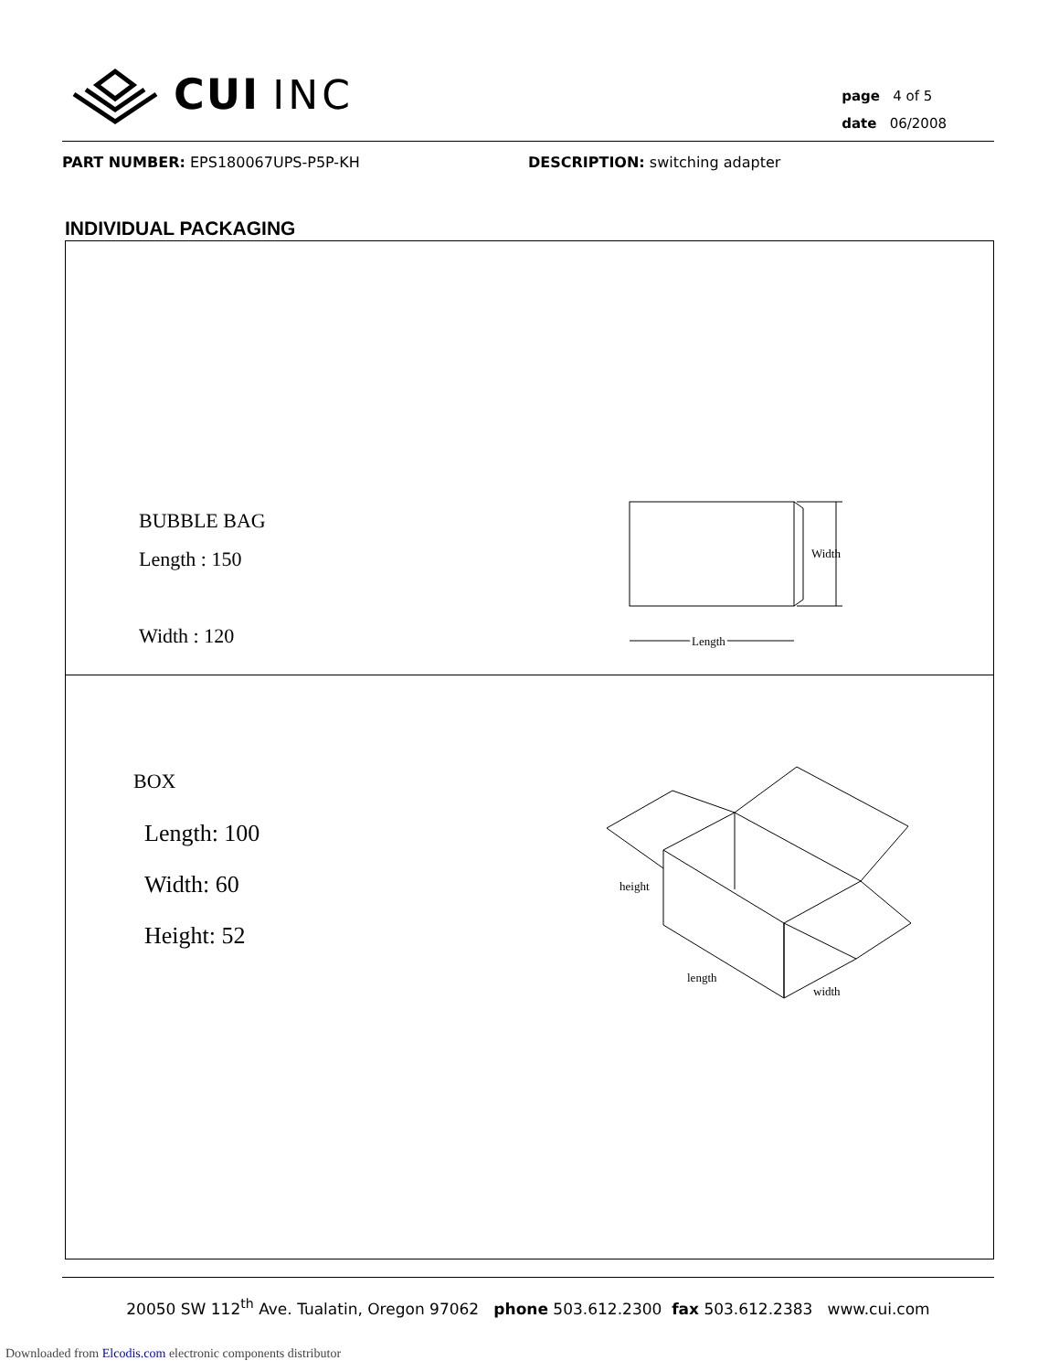CUI INC
page 4 of 5
date 06/2008
PART NUMBER: EPS180067UPS-P5P-KH
DESCRIPTION: switching adapter
INDIVIDUAL PACKAGING
BUBBLE BAG
Length : 150
Width : 120
Width
Length
BOX
Length: 100
Width: 60
Height: 52
height
length
width
20050 SW 112<sup>th</sup> Ave. Tualatin, Oregon 97062 phone 503.612.2300 fax 503.612.2383 www.cui.com
Downloaded from Elcodis.com electronic components distributor